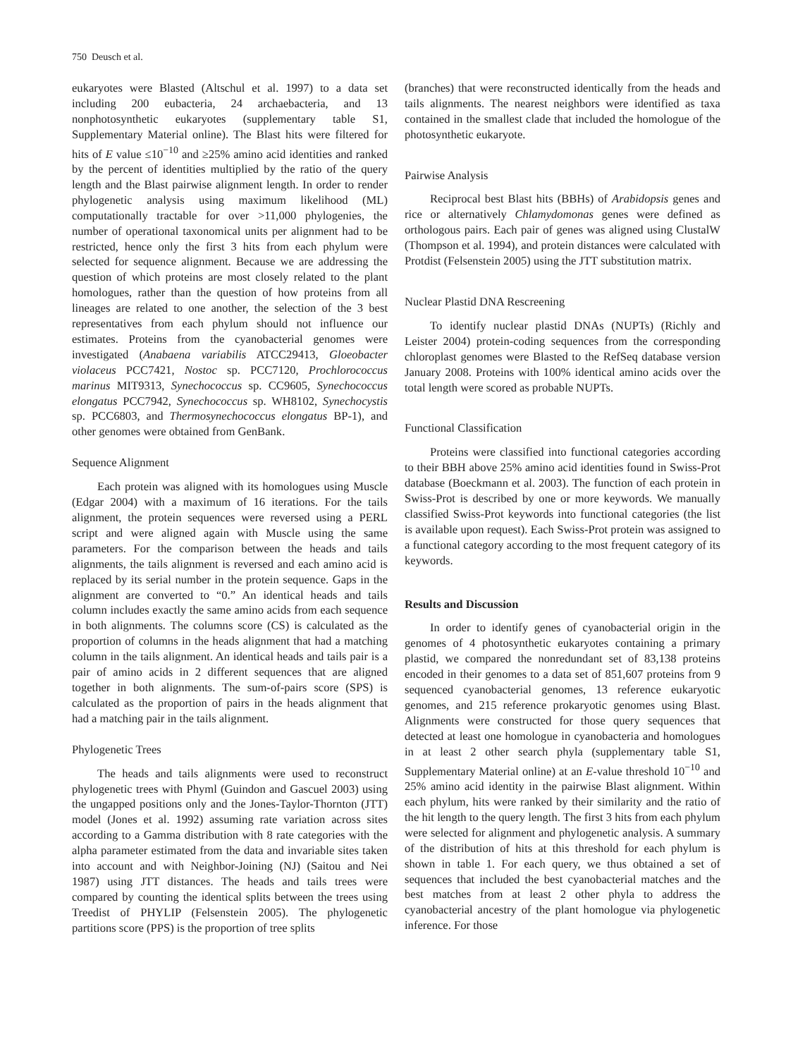750 Deusch et al.
eukaryotes were Blasted (Altschul et al. 1997) to a data set including 200 eubacteria, 24 archaebacteria, and 13 nonphotosynthetic eukaryotes (supplementary table S1, Supplementary Material online). The Blast hits were filtered for hits of E value ≤10<sup>−10</sup> and ≥25% amino acid identities and ranked by the percent of identities multiplied by the ratio of the query length and the Blast pairwise alignment length. In order to render phylogenetic analysis using maximum likelihood (ML) computationally tractable for over >11,000 phylogenies, the number of operational taxonomical units per alignment had to be restricted, hence only the first 3 hits from each phylum were selected for sequence alignment. Because we are addressing the question of which proteins are most closely related to the plant homologues, rather than the question of how proteins from all lineages are related to one another, the selection of the 3 best representatives from each phylum should not influence our estimates. Proteins from the cyanobacterial genomes were investigated (Anabaena variabilis ATCC29413, Gloeobacter violaceus PCC7421, Nostoc sp. PCC7120, Prochlorococcus marinus MIT9313, Synechococcus sp. CC9605, Synechococcus elongatus PCC7942, Synechococcus sp. WH8102, Synechocystis sp. PCC6803, and Thermosynechococcus elongatus BP-1), and other genomes were obtained from GenBank.
Sequence Alignment
Each protein was aligned with its homologues using Muscle (Edgar 2004) with a maximum of 16 iterations. For the tails alignment, the protein sequences were reversed using a PERL script and were aligned again with Muscle using the same parameters. For the comparison between the heads and tails alignments, the tails alignment is reversed and each amino acid is replaced by its serial number in the protein sequence. Gaps in the alignment are converted to “0.” An identical heads and tails column includes exactly the same amino acids from each sequence in both alignments. The columns score (CS) is calculated as the proportion of columns in the heads alignment that had a matching column in the tails alignment. An identical heads and tails pair is a pair of amino acids in 2 different sequences that are aligned together in both alignments. The sum-of-pairs score (SPS) is calculated as the proportion of pairs in the heads alignment that had a matching pair in the tails alignment.
Phylogenetic Trees
The heads and tails alignments were used to reconstruct phylogenetic trees with Phyml (Guindon and Gascuel 2003) using the ungapped positions only and the Jones-Taylor-Thornton (JTT) model (Jones et al. 1992) assuming rate variation across sites according to a Gamma distribution with 8 rate categories with the alpha parameter estimated from the data and invariable sites taken into account and with Neighbor-Joining (NJ) (Saitou and Nei 1987) using JTT distances. The heads and tails trees were compared by counting the identical splits between the trees using Treedist of PHYLIP (Felsenstein 2005). The phylogenetic partitions score (PPS) is the proportion of tree splits
(branches) that were reconstructed identically from the heads and tails alignments. The nearest neighbors were identified as taxa contained in the smallest clade that included the homologue of the photosynthetic eukaryote.
Pairwise Analysis
Reciprocal best Blast hits (BBHs) of Arabidopsis genes and rice or alternatively Chlamydomonas genes were defined as orthologous pairs. Each pair of genes was aligned using ClustalW (Thompson et al. 1994), and protein distances were calculated with Protdist (Felsenstein 2005) using the JTT substitution matrix.
Nuclear Plastid DNA Rescreening
To identify nuclear plastid DNAs (NUPTs) (Richly and Leister 2004) protein-coding sequences from the corresponding chloroplast genomes were Blasted to the RefSeq database version January 2008. Proteins with 100% identical amino acids over the total length were scored as probable NUPTs.
Functional Classification
Proteins were classified into functional categories according to their BBH above 25% amino acid identities found in Swiss-Prot database (Boeckmann et al. 2003). The function of each protein in Swiss-Prot is described by one or more keywords. We manually classified Swiss-Prot keywords into functional categories (the list is available upon request). Each Swiss-Prot protein was assigned to a functional category according to the most frequent category of its keywords.
Results and Discussion
In order to identify genes of cyanobacterial origin in the genomes of 4 photosynthetic eukaryotes containing a primary plastid, we compared the nonredundant set of 83,138 proteins encoded in their genomes to a data set of 851,607 proteins from 9 sequenced cyanobacterial genomes, 13 reference eukaryotic genomes, and 215 reference prokaryotic genomes using Blast. Alignments were constructed for those query sequences that detected at least one homologue in cyanobacteria and homologues in at least 2 other search phyla (supplementary table S1, Supplementary Material online) at an E-value threshold 10<sup>−10</sup> and 25% amino acid identity in the pairwise Blast alignment. Within each phylum, hits were ranked by their similarity and the ratio of the hit length to the query length. The first 3 hits from each phylum were selected for alignment and phylogenetic analysis. A summary of the distribution of hits at this threshold for each phylum is shown in table 1. For each query, we thus obtained a set of sequences that included the best cyanobacterial matches and the best matches from at least 2 other phyla to address the cyanobacterial ancestry of the plant homologue via phylogenetic inference. For those